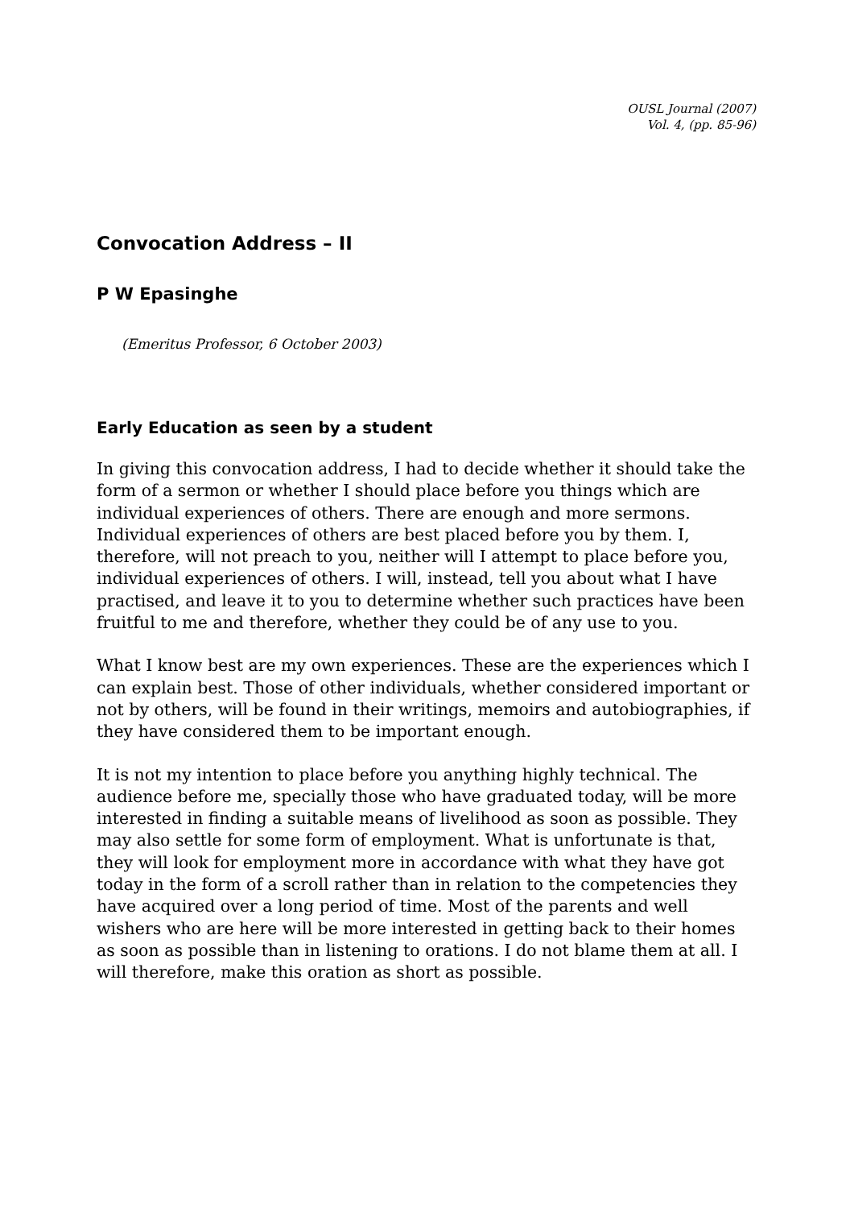OUSL Journal (2007)
Vol. 4, (pp. 85-96)
Convocation Address – II
P W Epasinghe
(Emeritus Professor, 6 October 2003)
Early Education as seen by a student
In giving this convocation address, I had to decide whether it should take the form of a sermon or whether I should place before you things which are individual experiences of others. There are enough and more sermons. Individual experiences of others are best placed before you by them. I, therefore, will not preach to you, neither will I attempt to place before you, individual experiences of others. I will, instead, tell you about what I have practised, and leave it to you to determine whether such practices have been fruitful to me and therefore, whether they could be of any use to you.
What I know best are my own experiences. These are the experiences which I can explain best. Those of other individuals, whether considered important or not by others, will be found in their writings, memoirs and autobiographies, if they have considered them to be important enough.
It is not my intention to place before you anything highly technical. The audience before me, specially those who have graduated today, will be more interested in finding a suitable means of livelihood as soon as possible. They may also settle for some form of employment. What is unfortunate is that, they will look for employment more in accordance with what they have got today in the form of a scroll rather than in relation to the competencies they have acquired over a long period of time. Most of the parents and well wishers who are here will be more interested in getting back to their homes as soon as possible than in listening to orations. I do not blame them at all. I will therefore, make this oration as short as possible.